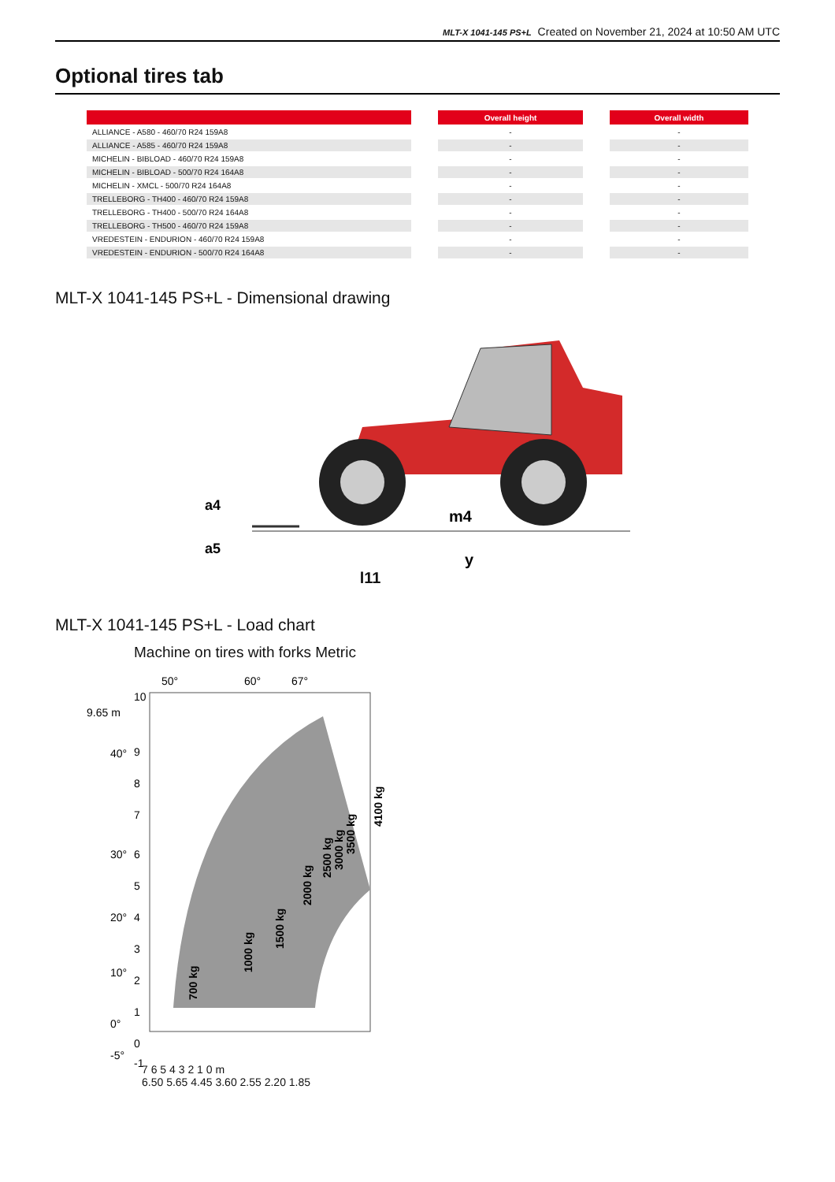MLT-X 1041-145 PS+L Created on November 21, 2024 at 10:50 AM UTC
Optional tires tab
| | | Overall height | | Overall width |
| --- | --- | --- | --- | --- |
| ALLIANCE - A580 - 460/70 R24 159A8 | | - | | - |
| ALLIANCE - A585 - 460/70 R24 159A8 | | - | | - |
| MICHELIN - BIBLOAD - 460/70 R24 159A8 | | - | | - |
| MICHELIN - BIBLOAD - 500/70 R24 164A8 | | - | | - |
| MICHELIN - XMCL - 500/70 R24 164A8 | | - | | - |
| TRELLEBORG - TH400 - 460/70 R24 159A8 | | - | | - |
| TRELLEBORG - TH400 - 500/70 R24 164A8 | | - | | - |
| TRELLEBORG - TH500 - 460/70 R24 159A8 | | - | | - |
| VREDESTEIN - ENDURION - 460/70 R24 159A8 | | - | | - |
| VREDESTEIN - ENDURION - 500/70 R24 164A8 | | - | | - |
MLT-X 1041-145 PS+L - Dimensional drawing
m4
y
a4
a5
l11
MLT-X 1041-145 PS+L - Load chart
Machine on tires with forks Metric
9.65 m
50°
60°
67°
10
9
8
7
6
5
4
3
2
1
0
-1
40°
30°
20°
10°
0°
-5°
700 kg
1000 kg
1500 kg
2000 kg
2500 kg
3000 kg
3500 kg
4100 kg
7 6 5 4 3 2 1 0 m
6.50 5.65 4.45 3.60 2.55 2.20 1.85